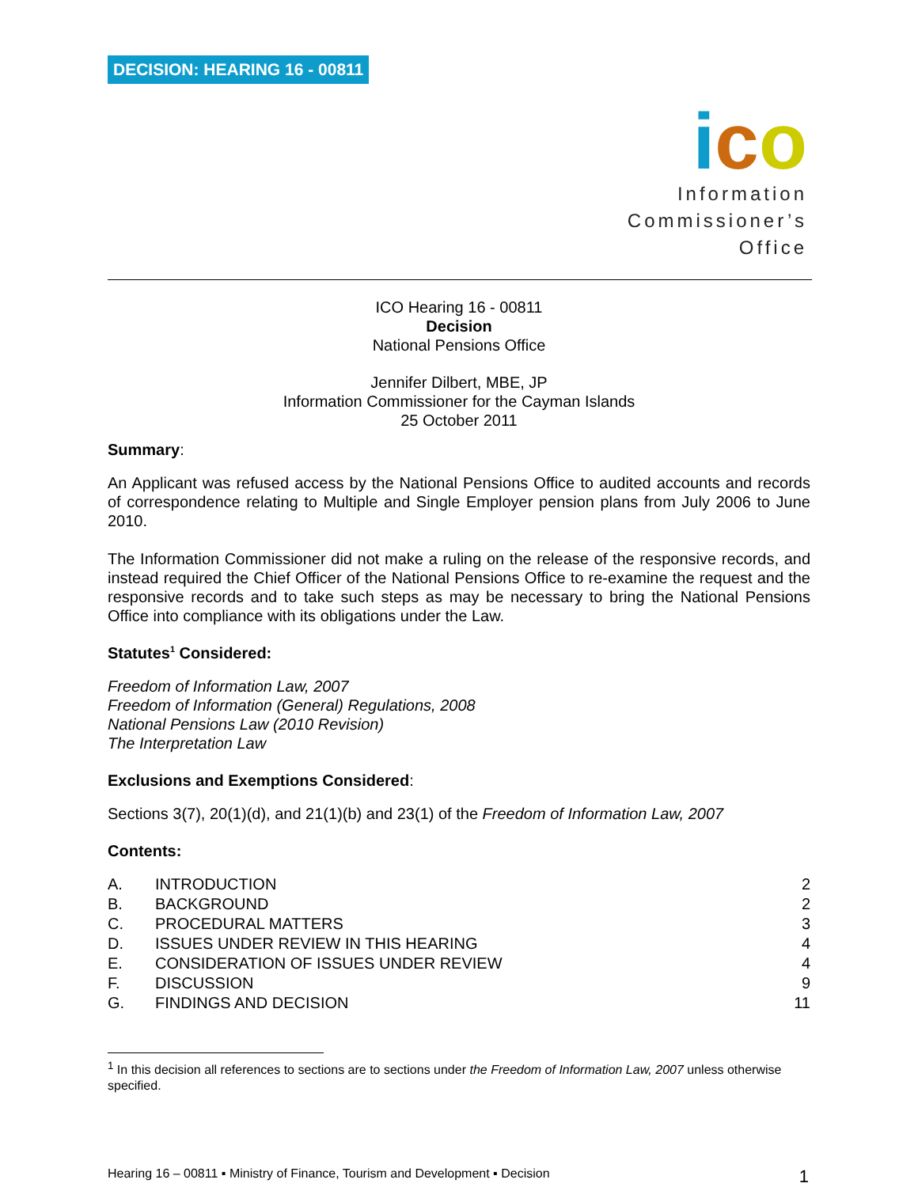DECISION: HEARING 16 - 00811
ico
Information
Commissioner’s
Office
ICO Hearing 16 - 00811
Decision
National Pensions Office
Jennifer Dilbert, MBE, JP
Information Commissioner for the Cayman Islands
25 October 2011
Summary:
An Applicant was refused access by the National Pensions Office to audited accounts and records of correspondence relating to Multiple and Single Employer pension plans from July 2006 to June 2010.
The Information Commissioner did not make a ruling on the release of the responsive records, and instead required the Chief Officer of the National Pensions Office to re-examine the request and the responsive records and to take such steps as may be necessary to bring the National Pensions Office into compliance with its obligations under the Law.
Statutes<sup>1</sup> Considered:
Freedom of Information Law, 2007
Freedom of Information (General) Regulations, 2008
National Pensions Law (2010 Revision)
The Interpretation Law
Exclusions and Exemptions Considered:
Sections 3(7), 20(1)(d), and 21(1)(b) and 23(1) of the Freedom of Information Law, 2007
Contents:
| A. | INTRODUCTION | 2 |
| B. | BACKGROUND | 2 |
| C. | PROCEDURAL MATTERS | 3 |
| D. | ISSUES UNDER REVIEW IN THIS HEARING | 4 |
| E. | CONSIDERATION OF ISSUES UNDER REVIEW | 4 |
| F. | DISCUSSION | 9 |
| G. | FINDINGS AND DECISION | 11 |
<sup>1</sup> In this decision all references to sections are to sections under the Freedom of Information Law, 2007 unless otherwise specified.
Hearing 16 – 00811 ▪ Ministry of Finance, Tourism and Development ▪ Decision 1